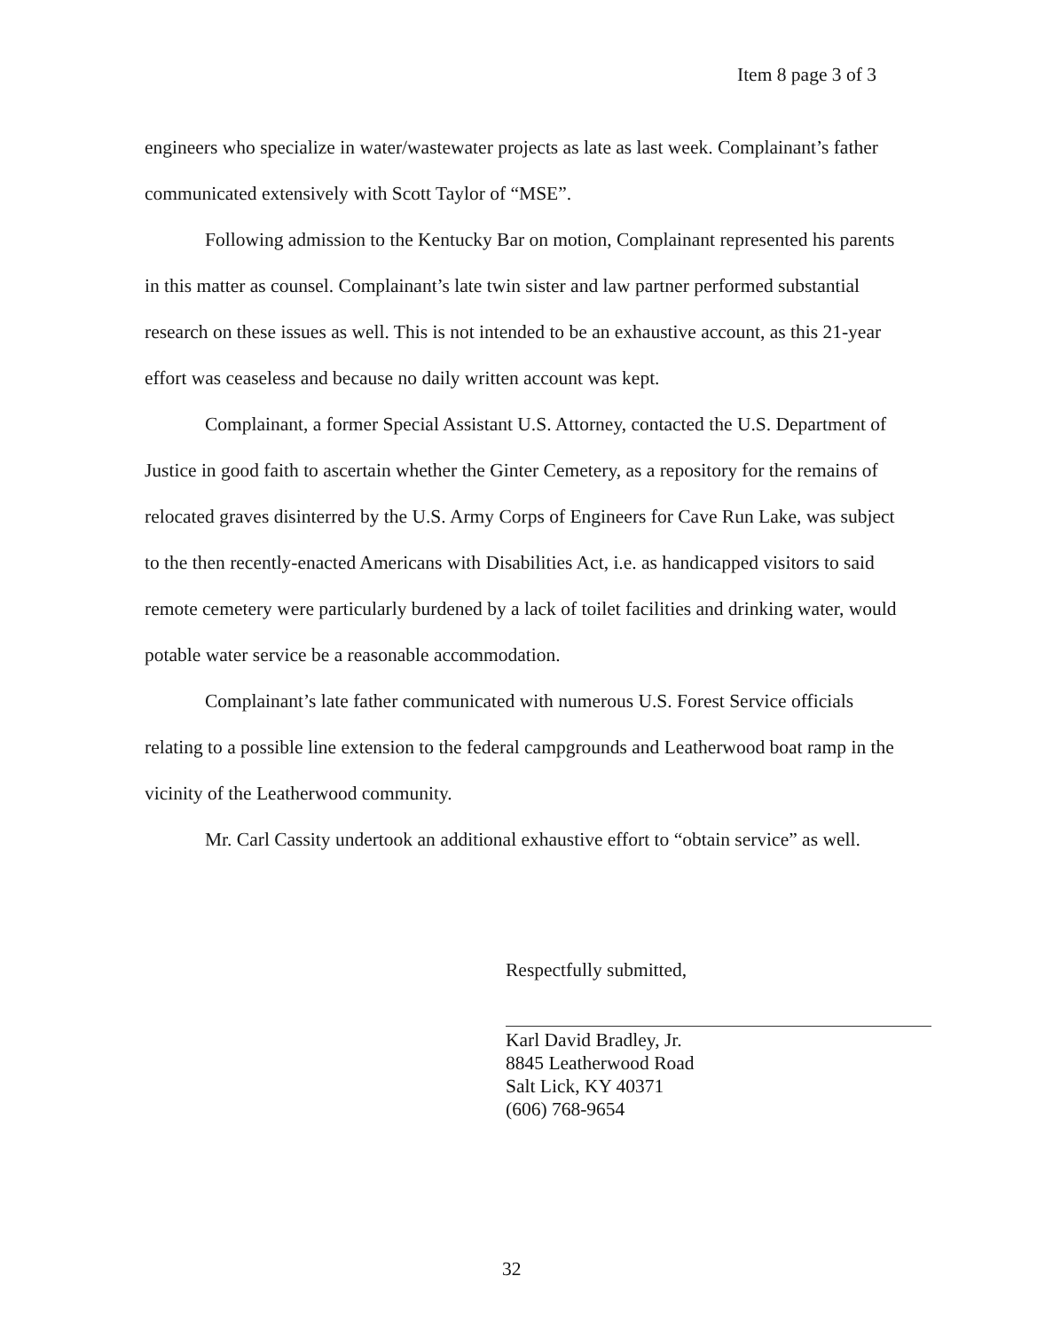Item 8 page 3 of 3
engineers who specialize in water/wastewater projects as late as last week. Complainant’s father communicated extensively with Scott Taylor of “MSE”.
Following admission to the Kentucky Bar on motion, Complainant represented his parents in this matter as counsel. Complainant’s late twin sister and law partner performed substantial research on these issues as well. This is not intended to be an exhaustive account, as this 21-year effort was ceaseless and because no daily written account was kept.
Complainant, a former Special Assistant U.S. Attorney, contacted the U.S. Department of Justice in good faith to ascertain whether the Ginter Cemetery, as a repository for the remains of relocated graves disinterred by the U.S. Army Corps of Engineers for Cave Run Lake, was subject to the then recently-enacted Americans with Disabilities Act, i.e. as handicapped visitors to said remote cemetery were particularly burdened by a lack of toilet facilities and drinking water, would potable water service be a reasonable accommodation.
Complainant’s late father communicated with numerous U.S. Forest Service officials relating to a possible line extension to the federal campgrounds and Leatherwood boat ramp in the vicinity of the Leatherwood community.
Mr. Carl Cassity undertook an additional exhaustive effort to “obtain service” as well.
Respectfully submitted,
Karl David Bradley, Jr.
8845 Leatherwood Road
Salt Lick, KY 40371
(606) 768-9654
32